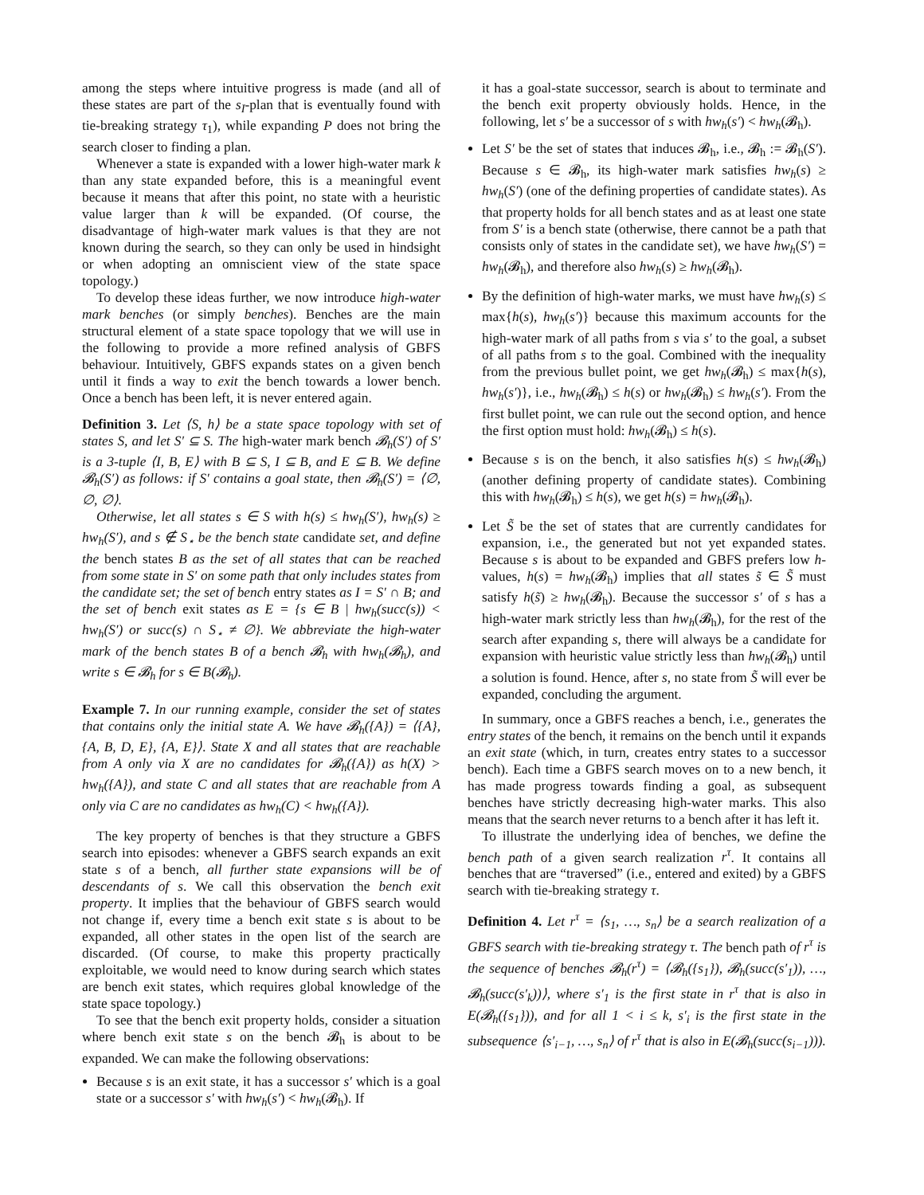among the steps where intuitive progress is made (and all of these states are part of the s<sub>I</sub>-plan that is eventually found with tie-breaking strategy τ<sub>1</sub>), while expanding P does not bring the search closer to finding a plan.
Whenever a state is expanded with a lower high-water mark k than any state expanded before, this is a meaningful event because it means that after this point, no state with a heuristic value larger than k will be expanded. (Of course, the disadvantage of high-water mark values is that they are not known during the search, so they can only be used in hindsight or when adopting an omniscient view of the state space topology.)
To develop these ideas further, we now introduce high-water mark benches (or simply benches). Benches are the main structural element of a state space topology that we will use in the following to provide a more refined analysis of GBFS behaviour. Intuitively, GBFS expands states on a given bench until it finds a way to exit the bench towards a lower bench. Once a bench has been left, it is never entered again.
Definition 3. Let ⟨S, h⟩ be a state space topology with set of states S, and let S′ ⊆ S. The high-water mark bench 𝓑<sub>h</sub>(S′) of S′ is a 3-tuple ⟨I, B, E⟩ with B ⊆ S, I ⊆ B, and E ⊆ B. We define 𝓑<sub>h</sub>(S′) as follows: if S′ contains a goal state, then 𝓑<sub>h</sub>(S′) = ⟨∅, ∅, ∅⟩.
Otherwise, let all states s ∈ S with h(s) ≤ hw<sub>h</sub>(S′), hw<sub>h</sub>(s) ≥ hw<sub>h</sub>(S′), and s ∉ S<sub>⋆</sub> be the bench state candidate set, and define the bench states B as the set of all states that can be reached from some state in S′ on some path that only includes states from the candidate set; the set of bench entry states as I = S′ ∩ B; and the set of bench exit states as E = {s ∈ B | hw<sub>h</sub>(succ(s)) < hw<sub>h</sub>(S′) or succ(s) ∩ S<sub>⋆</sub> ≠ ∅}. We abbreviate the high-water mark of the bench states B of a bench 𝓑<sub>h</sub> with hw<sub>h</sub>(𝓑<sub>h</sub>), and write s ∈ 𝓑<sub>h</sub> for s ∈ B(𝓑<sub>h</sub>).
Example 7. In our running example, consider the set of states that contains only the initial state A. We have 𝓑<sub>h</sub>({A}) = ⟨{A}, {A, B, D, E}, {A, E}⟩. State X and all states that are reachable from A only via X are no candidates for 𝓑<sub>h</sub>({A}) as h(X) > hw<sub>h</sub>({A}), and state C and all states that are reachable from A only via C are no candidates as hw<sub>h</sub>(C) < hw<sub>h</sub>({A}).
The key property of benches is that they structure a GBFS search into episodes: whenever a GBFS search expands an exit state s of a bench, all further state expansions will be of descendants of s. We call this observation the bench exit property. It implies that the behaviour of GBFS search would not change if, every time a bench exit state s is about to be expanded, all other states in the open list of the search are discarded. (Of course, to make this property practically exploitable, we would need to know during search which states are bench exit states, which requires global knowledge of the state space topology.)
To see that the bench exit property holds, consider a situation where bench exit state s on the bench 𝓑<sub>h</sub> is about to be expanded. We can make the following observations:
Because s is an exit state, it has a successor s′ which is a goal state or a successor s′ with hw<sub>h</sub>(s′) < hw<sub>h</sub>(𝓑<sub>h</sub>). If
it has a goal-state successor, search is about to terminate and the bench exit property obviously holds. Hence, in the following, let s′ be a successor of s with hw<sub>h</sub>(s′) < hw<sub>h</sub>(𝓑<sub>h</sub>).
Let S′ be the set of states that induces 𝓑<sub>h</sub>, i.e., 𝓑<sub>h</sub> := 𝓑<sub>h</sub>(S′). Because s ∈ 𝓑<sub>h</sub>, its high-water mark satisfies hw<sub>h</sub>(s) ≥ hw<sub>h</sub>(S′) (one of the defining properties of candidate states). As that property holds for all bench states and as at least one state from S′ is a bench state (otherwise, there cannot be a path that consists only of states in the candidate set), we have hw<sub>h</sub>(S′) = hw<sub>h</sub>(𝓑<sub>h</sub>), and therefore also hw<sub>h</sub>(s) ≥ hw<sub>h</sub>(𝓑<sub>h</sub>).
By the definition of high-water marks, we must have hw<sub>h</sub>(s) ≤ max{h(s), hw<sub>h</sub>(s′)} because this maximum accounts for the high-water mark of all paths from s via s′ to the goal, a subset of all paths from s to the goal. Combined with the inequality from the previous bullet point, we get hw<sub>h</sub>(𝓑<sub>h</sub>) ≤ max{h(s), hw<sub>h</sub>(s′)}, i.e., hw<sub>h</sub>(𝓑<sub>h</sub>) ≤ h(s) or hw<sub>h</sub>(𝓑<sub>h</sub>) ≤ hw<sub>h</sub>(s′). From the first bullet point, we can rule out the second option, and hence the first option must hold: hw<sub>h</sub>(𝓑<sub>h</sub>) ≤ h(s).
Because s is on the bench, it also satisfies h(s) ≤ hw<sub>h</sub>(𝓑<sub>h</sub>) (another defining property of candidate states). Combining this with hw<sub>h</sub>(𝓑<sub>h</sub>) ≤ h(s), we get h(s) = hw<sub>h</sub>(𝓑<sub>h</sub>).
Let S̃ be the set of states that are currently candidates for expansion, i.e., the generated but not yet expanded states. Because s is about to be expanded and GBFS prefers low h-values, h(s) = hw<sub>h</sub>(𝓑<sub>h</sub>) implies that all states s̃ ∈ S̃ must satisfy h(s̃) ≥ hw<sub>h</sub>(𝓑<sub>h</sub>). Because the successor s′ of s has a high-water mark strictly less than hw<sub>h</sub>(𝓑<sub>h</sub>), for the rest of the search after expanding s, there will always be a candidate for expansion with heuristic value strictly less than hw<sub>h</sub>(𝓑<sub>h</sub>) until a solution is found. Hence, after s, no state from S̃ will ever be expanded, concluding the argument.
In summary, once a GBFS reaches a bench, i.e., generates the entry states of the bench, it remains on the bench until it expands an exit state (which, in turn, creates entry states to a successor bench). Each time a GBFS search moves on to a new bench, it has made progress towards finding a goal, as subsequent benches have strictly decreasing high-water marks. This also means that the search never returns to a bench after it has left it.
To illustrate the underlying idea of benches, we define the bench path of a given search realization r<sup>τ</sup>. It contains all benches that are “traversed” (i.e., entered and exited) by a GBFS search with tie-breaking strategy τ.
Definition 4. Let r<sup>τ</sup> = ⟨s<sub>1</sub>, …, s<sub>n</sub>⟩ be a search realization of a GBFS search with tie-breaking strategy τ. The bench path of r<sup>τ</sup> is the sequence of benches 𝓑<sub>h</sub>(r<sup>τ</sup>) = ⟨𝓑<sub>h</sub>({s<sub>1</sub>}), 𝓑<sub>h</sub>(succ(s′<sub>1</sub>)), …, 𝓑<sub>h</sub>(succ(s′<sub>k</sub>))⟩, where s′<sub>1</sub> is the first state in r<sup>τ</sup> that is also in E(𝓑<sub>h</sub>({s<sub>1</sub>})), and for all 1 < i ≤ k, s′<sub>i</sub> is the first state in the subsequence ⟨s′<sub>i−1</sub>, …, s<sub>n</sub>⟩ of r<sup>τ</sup> that is also in E(𝓑<sub>h</sub>(succ(s<sub>i−1</sub>))).